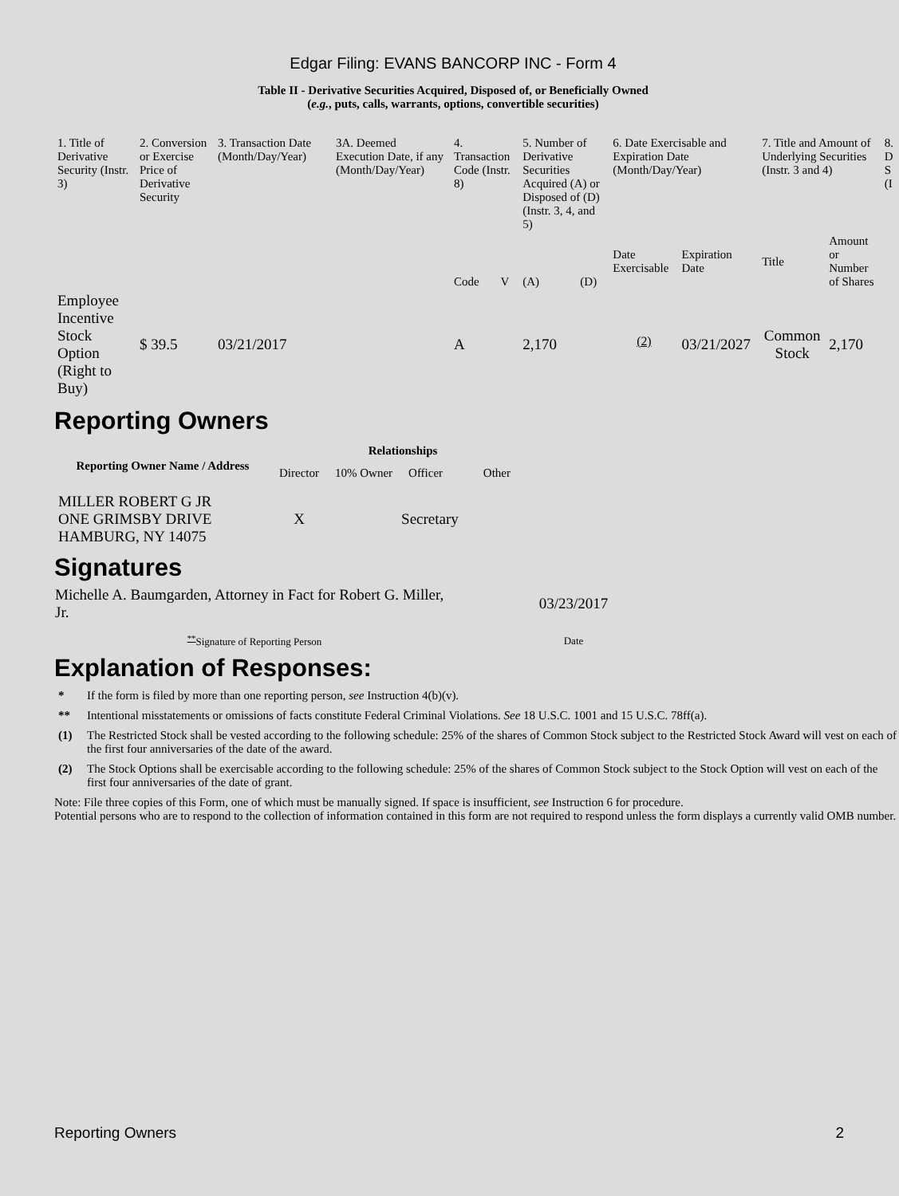Edgar Filing: EVANS BANCORP INC - Form 4
Table II - Derivative Securities Acquired, Disposed of, or Beneficially Owned
(e.g., puts, calls, warrants, options, convertible securities)
| 1. Title of Derivative Security (Instr. 3) | 2. Conversion or Exercise Price of Derivative Security | 3. Transaction Date (Month/Day/Year) | 3A. Deemed Execution Date, if any (Month/Day/Year) | 4. Transaction Code (Instr. 8) | | 5. Number of Derivative Securities Acquired (A) or Disposed of (D) (Instr. 3, 4, and 5) | | 6. Date Exercisable and Expiration Date (Month/Day/Year) | | 7. Title and Amount of Underlying Securities (Instr. 3 and 4) | | 8. D S (I |
| | | | | Code | V | (A) | (D) | Date Exercisable | Expiration Date | Title | Amount or Number of Shares | |
| Employee Incentive Stock Option (Right to Buy) | $ 39.5 | 03/21/2017 | | A | | 2,170 | | <sup>(2)</sup> | 03/21/2027 | Common Stock | 2,170 | |
Reporting Owners
| Reporting Owner Name / Address | Relationships | | | |
| --- | --- | --- | --- | --- |
| | Director | 10% Owner | Officer | Other |
| MILLER ROBERT G JR ONE GRIMSBY DRIVE HAMBURG, NY 14075 | X | | Secretary | |
Signatures
| Michelle A. Baumgarden, Attorney in Fact for Robert G. Miller, Jr. | 03/23/2017 |
| <sup>**</sup> Signature of Reporting Person | Date |
Explanation of Responses:
* If the form is filed by more than one reporting person, see Instruction 4(b)(v).
** Intentional misstatements or omissions of facts constitute Federal Criminal Violations. See 18 U.S.C. 1001 and 15 U.S.C. 78ff(a).
(1) The Restricted Stock shall be vested according to the following schedule: 25% of the shares of Common Stock subject to the Restricted Stock Award will vest on each of the first four anniversaries of the date of the award.
(2) The Stock Options shall be exercisable according to the following schedule: 25% of the shares of Common Stock subject to the Stock Option will vest on each of the first four anniversaries of the date of grant.
Note: File three copies of this Form, one of which must be manually signed. If space is insufficient, see Instruction 6 for procedure.
Potential persons who are to respond to the collection of information contained in this form are not required to respond unless the form displays a currently valid OMB number.
Reporting Owners 2